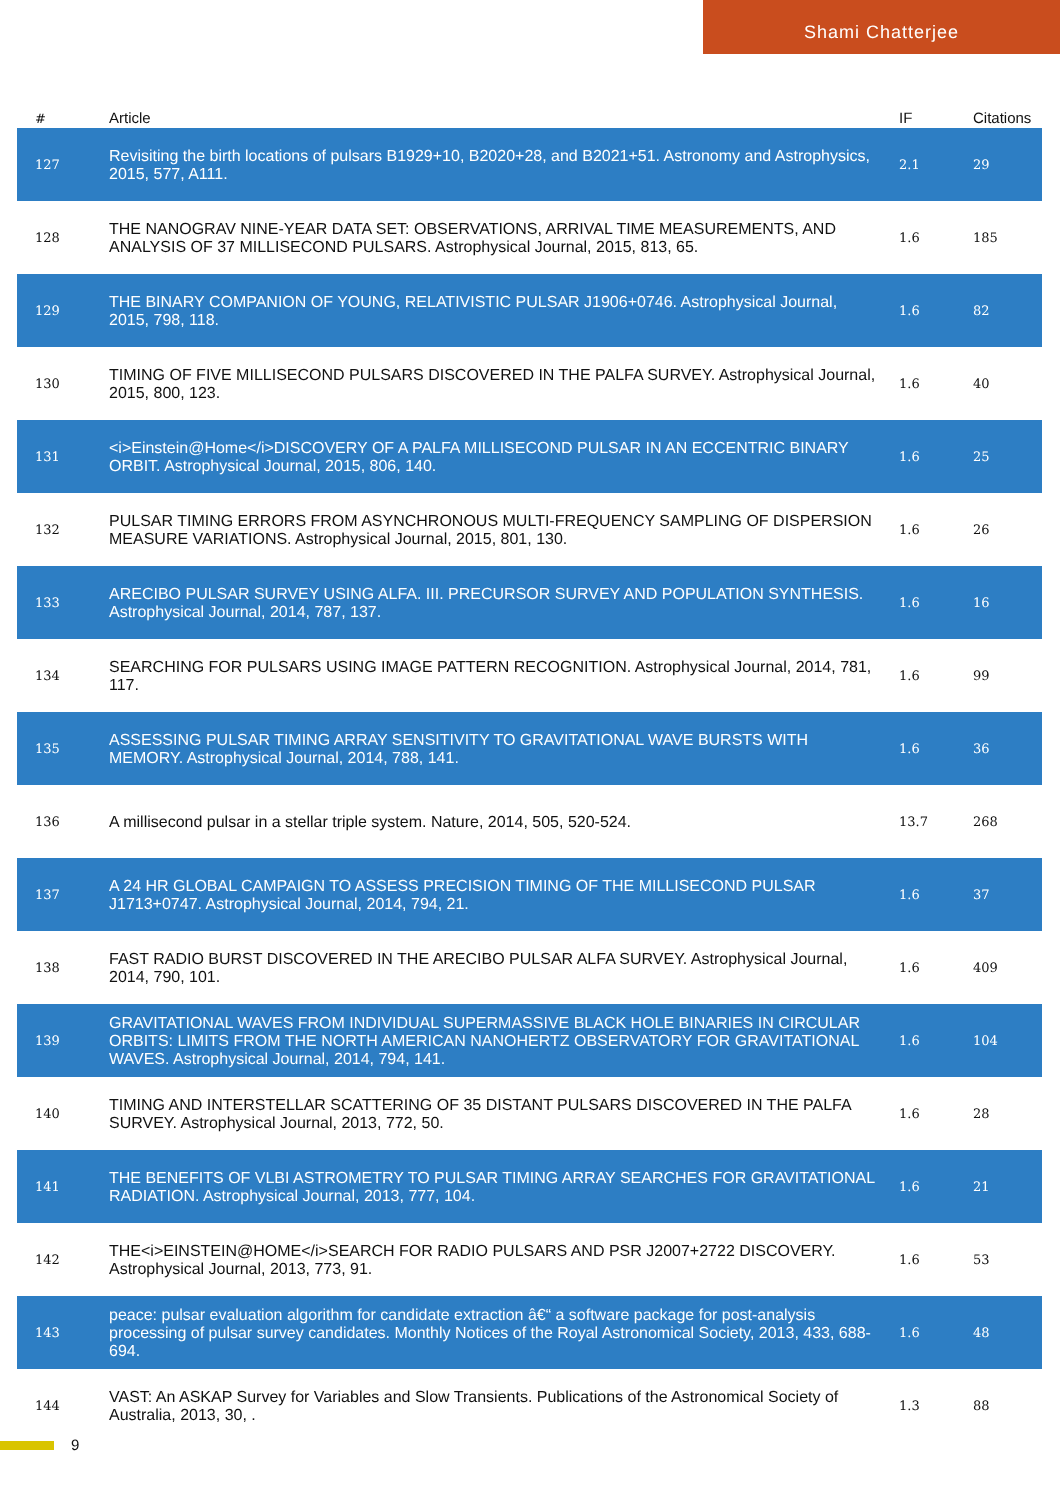Shami Chatterjee
| # | Article | IF | Citations |
| --- | --- | --- | --- |
| 127 | Revisiting the birth locations of pulsars B1929+10, B2020+28, and B2021+51. Astronomy and Astrophysics, 2015, 577, A111. | 2.1 | 29 |
| 128 | THE NANOGRAV NINE-YEAR DATA SET: OBSERVATIONS, ARRIVAL TIME MEASUREMENTS, AND ANALYSIS OF 37 MILLISECOND PULSARS. Astrophysical Journal, 2015, 813, 65. | 1.6 | 185 |
| 129 | THE BINARY COMPANION OF YOUNG, RELATIVISTIC PULSAR J1906+0746. Astrophysical Journal, 2015, 798, 118. | 1.6 | 82 |
| 130 | TIMING OF FIVE MILLISECOND PULSARS DISCOVERED IN THE PALFA SURVEY. Astrophysical Journal, 2015, 800, 123. | 1.6 | 40 |
| 131 | <i>Einstein@Home</i>DISCOVERY OF A PALFA MILLISECOND PULSAR IN AN ECCENTRIC BINARY ORBIT. Astrophysical Journal, 2015, 806, 140. | 1.6 | 25 |
| 132 | PULSAR TIMING ERRORS FROM ASYNCHRONOUS MULTI-FREQUENCY SAMPLING OF DISPERSION MEASURE VARIATIONS. Astrophysical Journal, 2015, 801, 130. | 1.6 | 26 |
| 133 | ARECIBO PULSAR SURVEY USING ALFA. III. PRECURSOR SURVEY AND POPULATION SYNTHESIS. Astrophysical Journal, 2014, 787, 137. | 1.6 | 16 |
| 134 | SEARCHING FOR PULSARS USING IMAGE PATTERN RECOGNITION. Astrophysical Journal, 2014, 781, 117. | 1.6 | 99 |
| 135 | ASSESSING PULSAR TIMING ARRAY SENSITIVITY TO GRAVITATIONAL WAVE BURSTS WITH MEMORY. Astrophysical Journal, 2014, 788, 141. | 1.6 | 36 |
| 136 | A millisecond pulsar in a stellar triple system. Nature, 2014, 505, 520-524. | 13.7 | 268 |
| 137 | A 24 HR GLOBAL CAMPAIGN TO ASSESS PRECISION TIMING OF THE MILLISECOND PULSAR J1713+0747. Astrophysical Journal, 2014, 794, 21. | 1.6 | 37 |
| 138 | FAST RADIO BURST DISCOVERED IN THE ARECIBO PULSAR ALFA SURVEY. Astrophysical Journal, 2014, 790, 101. | 1.6 | 409 |
| 139 | GRAVITATIONAL WAVES FROM INDIVIDUAL SUPERMASSIVE BLACK HOLE BINARIES IN CIRCULAR ORBITS: LIMITS FROM THE NORTH AMERICAN NANOHERTZ OBSERVATORY FOR GRAVITATIONAL WAVES. Astrophysical Journal, 2014, 794, 141. | 1.6 | 104 |
| 140 | TIMING AND INTERSTELLAR SCATTERING OF 35 DISTANT PULSARS DISCOVERED IN THE PALFA SURVEY. Astrophysical Journal, 2013, 772, 50. | 1.6 | 28 |
| 141 | THE BENEFITS OF VLBI ASTROMETRY TO PULSAR TIMING ARRAY SEARCHES FOR GRAVITATIONAL RADIATION. Astrophysical Journal, 2013, 777, 104. | 1.6 | 21 |
| 142 | THE<i>EINSTEIN@HOME</i>SEARCH FOR RADIO PULSARS AND PSR J2007+2722 DISCOVERY. Astrophysical Journal, 2013, 773, 91. | 1.6 | 53 |
| 143 | peace: pulsar evaluation algorithm for candidate extraction â€“ a software package for post-analysis processing of pulsar survey candidates. Monthly Notices of the Royal Astronomical Society, 2013, 433, 688-694. | 1.6 | 48 |
| 144 | VAST: An ASKAP Survey for Variables and Slow Transients. Publications of the Astronomical Society of Australia, 2013, 30, . | 1.3 | 88 |
9